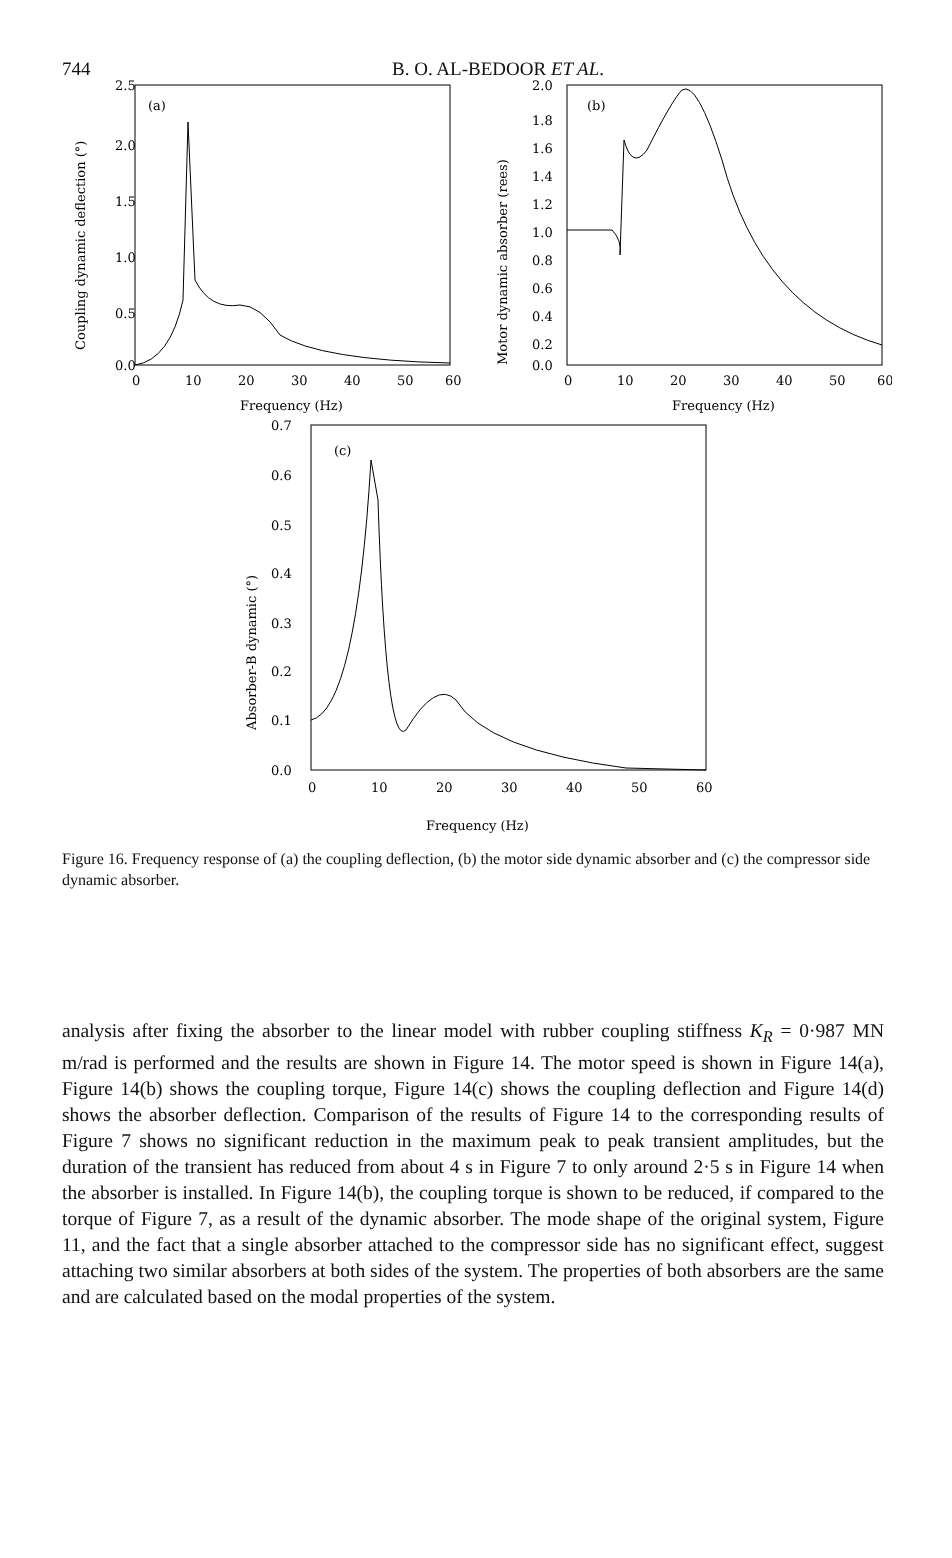744 B. O. AL-BEDOOR ET AL.
2.5
2.0
1.5
1.0
0.5
0.0
0
10
20
30
40
50
60
Frequency (Hz)
(a)
Coupling dynamic deflection (°)
2.0
1.8
1.6
1.4
1.2
1.0
0.8
0.6
0.4
0.2
0.0
0
10
20
30
40
50
60
Frequency (Hz)
(b)
Motor dynamic absorber (rees)
0.7
0.6
0.5
0.4
0.3
0.2
0.1
0.0
0
10
20
30
40
50
60
Frequency (Hz)
(c)
Absorber-B dynamic (°)
Figure 16. Frequency response of (a) the coupling deflection, (b) the motor side dynamic absorber and (c) the compressor side dynamic absorber.
analysis after fixing the absorber to the linear model with rubber coupling stiffness K<sub>R</sub> = 0·987 MN m/rad is performed and the results are shown in Figure 14. The motor speed is shown in Figure 14(a), Figure 14(b) shows the coupling torque, Figure 14(c) shows the coupling deflection and Figure 14(d) shows the absorber deflection. Comparison of the results of Figure 14 to the corresponding results of Figure 7 shows no significant reduction in the maximum peak to peak transient amplitudes, but the duration of the transient has reduced from about 4 s in Figure 7 to only around 2·5 s in Figure 14 when the absorber is installed. In Figure 14(b), the coupling torque is shown to be reduced, if compared to the torque of Figure 7, as a result of the dynamic absorber. The mode shape of the original system, Figure 11, and the fact that a single absorber attached to the compressor side has no significant effect, suggest attaching two similar absorbers at both sides of the system. The properties of both absorbers are the same and are calculated based on the modal properties of the system.